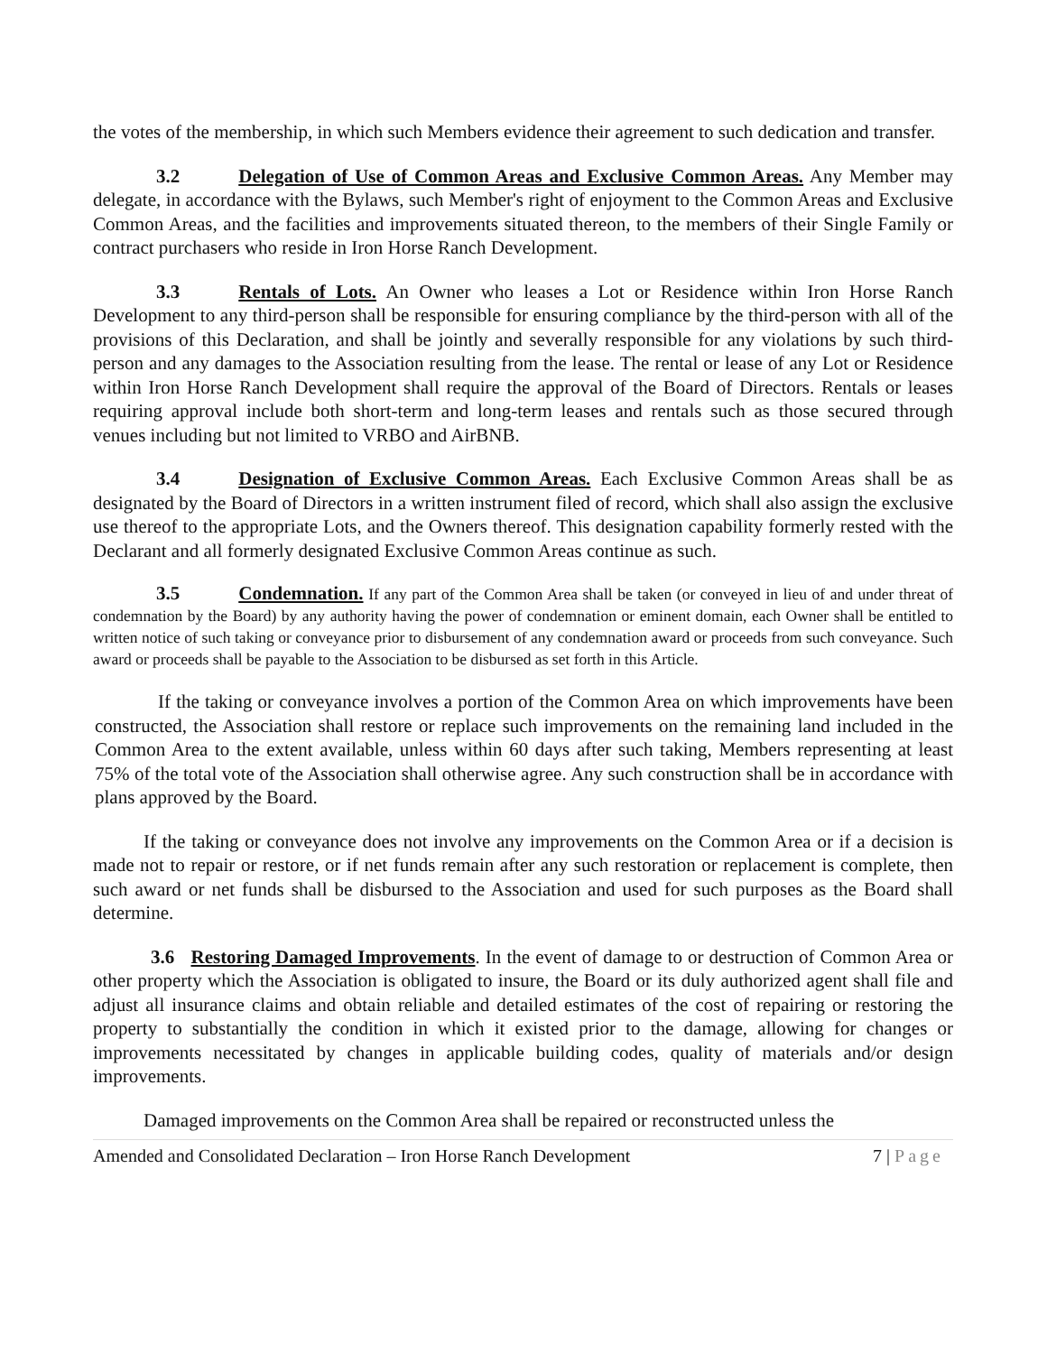the votes of the membership, in which such Members evidence their agreement to such dedication and transfer.
3.2 Delegation of Use of Common Areas and Exclusive Common Areas. Any Member may delegate, in accordance with the Bylaws, such Member's right of enjoyment to the Common Areas and Exclusive Common Areas, and the facilities and improvements situated thereon, to the members of their Single Family or contract purchasers who reside in Iron Horse Ranch Development.
3.3 Rentals of Lots. An Owner who leases a Lot or Residence within Iron Horse Ranch Development to any third-person shall be responsible for ensuring compliance by the third-person with all of the provisions of this Declaration, and shall be jointly and severally responsible for any violations by such third-person and any damages to the Association resulting from the lease. The rental or lease of any Lot or Residence within Iron Horse Ranch Development shall require the approval of the Board of Directors. Rentals or leases requiring approval include both short-term and long-term leases and rentals such as those secured through venues including but not limited to VRBO and AirBNB.
3.4 Designation of Exclusive Common Areas. Each Exclusive Common Areas shall be as designated by the Board of Directors in a written instrument filed of record, which shall also assign the exclusive use thereof to the appropriate Lots, and the Owners thereof. This designation capability formerly rested with the Declarant and all formerly designated Exclusive Common Areas continue as such.
3.5 Condemnation. If any part of the Common Area shall be taken (or conveyed in lieu of and under threat of condemnation by the Board) by any authority having the power of condemnation or eminent domain, each Owner shall be entitled to written notice of such taking or conveyance prior to disbursement of any condemnation award or proceeds from such conveyance. Such award or proceeds shall be payable to the Association to be disbursed as set forth in this Article.
If the taking or conveyance involves a portion of the Common Area on which improvements have been constructed, the Association shall restore or replace such improvements on the remaining land included in the Common Area to the extent available, unless within 60 days after such taking, Members representing at least 75% of the total vote of the Association shall otherwise agree. Any such construction shall be in accordance with plans approved by the Board.
If the taking or conveyance does not involve any improvements on the Common Area or if a decision is made not to repair or restore, or if net funds remain after any such restoration or replacement is complete, then such award or net funds shall be disbursed to the Association and used for such purposes as the Board shall determine.
3.6 Restoring Damaged Improvements. In the event of damage to or destruction of Common Area or other property which the Association is obligated to insure, the Board or its duly authorized agent shall file and adjust all insurance claims and obtain reliable and detailed estimates of the cost of repairing or restoring the property to substantially the condition in which it existed prior to the damage, allowing for changes or improvements necessitated by changes in applicable building codes, quality of materials and/or design improvements.
Damaged improvements on the Common Area shall be repaired or reconstructed unless the
Amended and Consolidated Declaration – Iron Horse Ranch Development 7 | Page